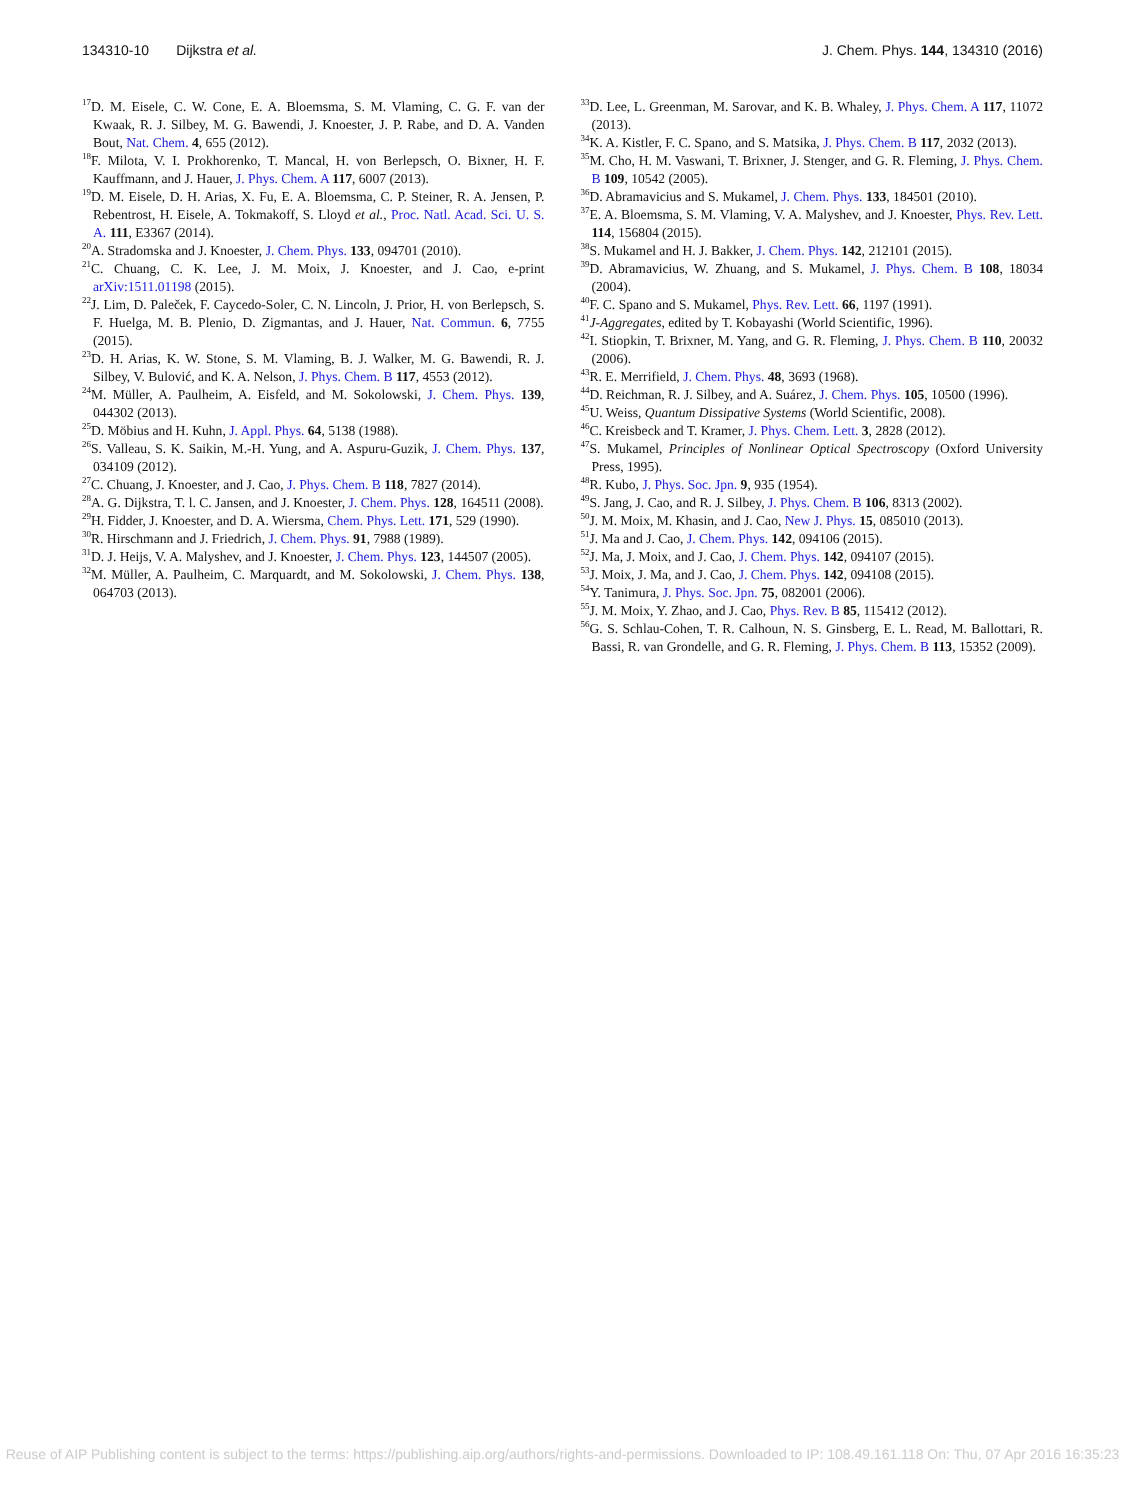134310-10 Dijkstra et al. J. Chem. Phys. 144, 134310 (2016)
<sup>17</sup> D. M. Eisele, C. W. Cone, E. A. Bloemsma, S. M. Vlaming, C. G. F. van der Kwaak, R. J. Silbey, M. G. Bawendi, J. Knoester, J. P. Rabe, and D. A. Vanden Bout, Nat. Chem. 4, 655 (2012).
<sup>18</sup>F. Milota, V. I. Prokhorenko, T. Mancal, H. von Berlepsch, O. Bixner, H. F. Kauffmann, and J. Hauer, J. Phys. Chem. A 117, 6007 (2013).
<sup>19</sup> D. M. Eisele, D. H. Arias, X. Fu, E. A. Bloemsma, C. P. Steiner, R. A. Jensen, P. Rebentrost, H. Eisele, A. Tokmakoff, S. Lloyd et al., Proc. Natl. Acad. Sci. U. S. A. 111, E3367 (2014).
<sup>20</sup> A. Stradomska and J. Knoester, J. Chem. Phys. 133, 094701 (2010).
<sup>21</sup>C. Chuang, C. K. Lee, J. M. Moix, J. Knoester, and J. Cao, e-print arXiv:1511.01198 (2015).
<sup>22</sup> J. Lim, D. Paleček, F. Caycedo-Soler, C. N. Lincoln, J. Prior, H. von Berlepsch, S. F. Huelga, M. B. Plenio, D. Zigmantas, and J. Hauer, Nat. Commun. 6, 7755 (2015).
<sup>23</sup> D. H. Arias, K. W. Stone, S. M. Vlaming, B. J. Walker, M. G. Bawendi, R. J. Silbey, V. Bulović, and K. A. Nelson, J. Phys. Chem. B 117, 4553 (2012).
<sup>24</sup> M. Müller, A. Paulheim, A. Eisfeld, and M. Sokolowski, J. Chem. Phys. 139, 044302 (2013).
<sup>25</sup> D. Möbius and H. Kuhn, J. Appl. Phys. 64, 5138 (1988).
<sup>26</sup>S. Valleau, S. K. Saikin, M.-H. Yung, and A. Aspuru-Guzik, J. Chem. Phys. 137, 034109 (2012).
<sup>27</sup>C. Chuang, J. Knoester, and J. Cao, J. Phys. Chem. B 118, 7827 (2014).
<sup>28</sup> A. G. Dijkstra, T. l. C. Jansen, and J. Knoester, J. Chem. Phys. 128, 164511 (2008).
<sup>29</sup>H. Fidder, J. Knoester, and D. A. Wiersma, Chem. Phys. Lett. 171, 529 (1990).
<sup>30</sup> R. Hirschmann and J. Friedrich, J. Chem. Phys. 91, 7988 (1989).
<sup>31</sup> D. J. Heijs, V. A. Malyshev, and J. Knoester, J. Chem. Phys. 123, 144507 (2005).
<sup>32</sup> M. Müller, A. Paulheim, C. Marquardt, and M. Sokolowski, J. Chem. Phys. 138, 064703 (2013).
<sup>33</sup> D. Lee, L. Greenman, M. Sarovar, and K. B. Whaley, J. Phys. Chem. A 117, 11072 (2013).
<sup>34</sup>K. A. Kistler, F. C. Spano, and S. Matsika, J. Phys. Chem. B 117, 2032 (2013).
<sup>35</sup> M. Cho, H. M. Vaswani, T. Brixner, J. Stenger, and G. R. Fleming, J. Phys. Chem. B 109, 10542 (2005).
<sup>36</sup> D. Abramavicius and S. Mukamel, J. Chem. Phys. 133, 184501 (2010).
<sup>37</sup> E. A. Bloemsma, S. M. Vlaming, V. A. Malyshev, and J. Knoester, Phys. Rev. Lett. 114, 156804 (2015).
<sup>38</sup>S. Mukamel and H. J. Bakker, J. Chem. Phys. 142, 212101 (2015).
<sup>39</sup> D. Abramavicius, W. Zhuang, and S. Mukamel, J. Phys. Chem. B 108, 18034 (2004).
<sup>40</sup>F. C. Spano and S. Mukamel, Phys. Rev. Lett. 66, 1197 (1991).
<sup>41</sup> J-Aggregates, edited by T. Kobayashi (World Scientific, 1996).
<sup>42</sup> I. Stiopkin, T. Brixner, M. Yang, and G. R. Fleming, J. Phys. Chem. B 110, 20032 (2006).
<sup>43</sup> R. E. Merrifield, J. Chem. Phys. 48, 3693 (1968).
<sup>44</sup> D. Reichman, R. J. Silbey, and A. Suárez, J. Chem. Phys. 105, 10500 (1996).
<sup>45</sup> U. Weiss, Quantum Dissipative Systems (World Scientific, 2008).
<sup>46</sup>C. Kreisbeck and T. Kramer, J. Phys. Chem. Lett. 3, 2828 (2012).
<sup>47</sup>S. Mukamel, Principles of Nonlinear Optical Spectroscopy (Oxford University Press, 1995).
<sup>48</sup> R. Kubo, J. Phys. Soc. Jpn. 9, 935 (1954).
<sup>49</sup>S. Jang, J. Cao, and R. J. Silbey, J. Phys. Chem. B 106, 8313 (2002).
<sup>50</sup> J. M. Moix, M. Khasin, and J. Cao, New J. Phys. 15, 085010 (2013).
<sup>51</sup> J. Ma and J. Cao, J. Chem. Phys. 142, 094106 (2015).
<sup>52</sup> J. Ma, J. Moix, and J. Cao, J. Chem. Phys. 142, 094107 (2015).
<sup>53</sup> J. Moix, J. Ma, and J. Cao, J. Chem. Phys. 142, 094108 (2015).
<sup>54</sup>Y. Tanimura, J. Phys. Soc. Jpn. 75, 082001 (2006).
<sup>55</sup> J. M. Moix, Y. Zhao, and J. Cao, Phys. Rev. B 85, 115412 (2012).
<sup>56</sup> G. S. Schlau-Cohen, T. R. Calhoun, N. S. Ginsberg, E. L. Read, M. Ballottari, R. Bassi, R. van Grondelle, and G. R. Fleming, J. Phys. Chem. B 113, 15352 (2009).
Reuse of AIP Publishing content is subject to the terms: https://publishing.aip.org/authors/rights-and-permissions. Downloaded to IP: 108.49.161.118 On: Thu, 07 Apr 2016 16:35:23